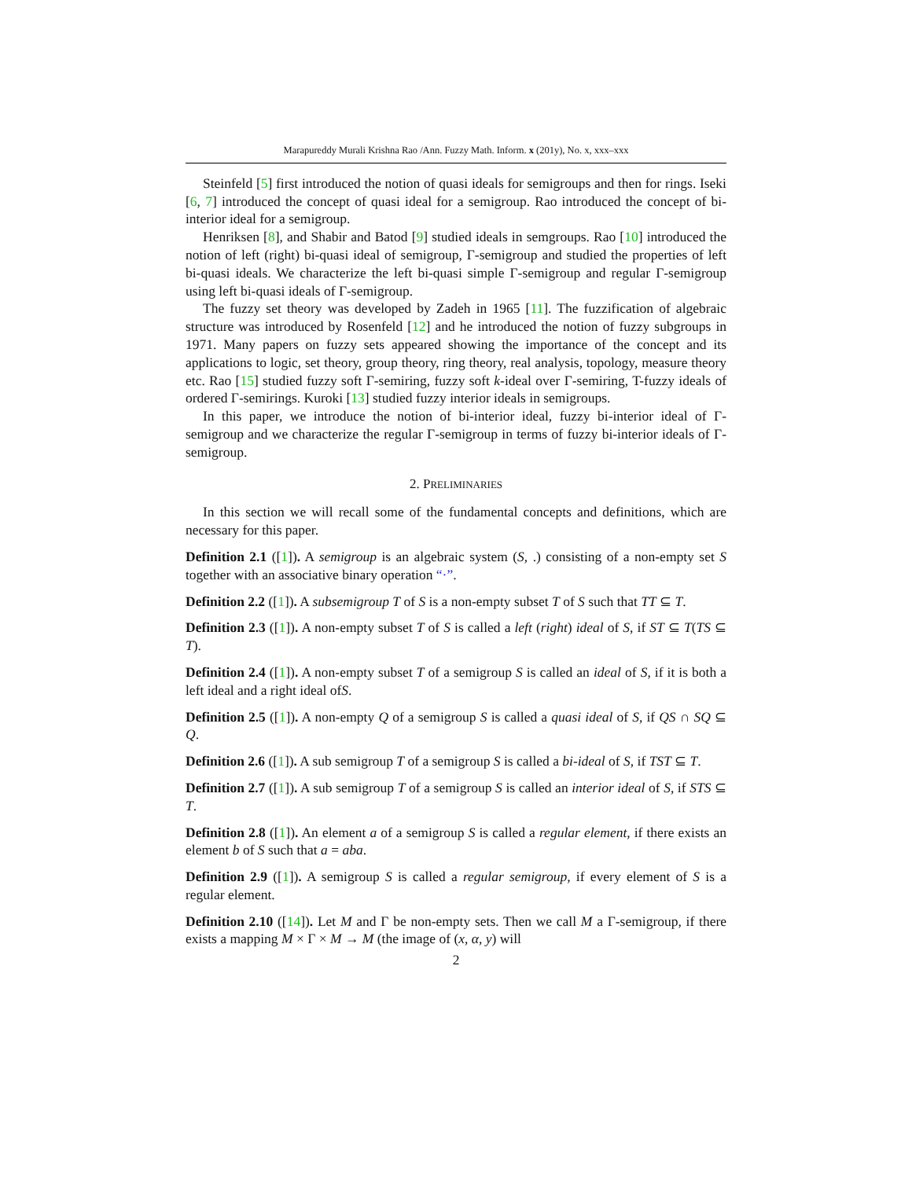Marapureddy Murali Krishna Rao /Ann. Fuzzy Math. Inform. x (201y), No. x, xxx–xxx
Steinfeld [5] first introduced the notion of quasi ideals for semigroups and then for rings. Iseki [6, 7] introduced the concept of quasi ideal for a semigroup. Rao introduced the concept of bi-interior ideal for a semigroup.
Henriksen [8], and Shabir and Batod [9] studied ideals in semgroups. Rao [10] introduced the notion of left (right) bi-quasi ideal of semigroup, Γ-semigroup and studied the properties of left bi-quasi ideals. We characterize the left bi-quasi simple Γ-semigroup and regular Γ-semigroup using left bi-quasi ideals of Γ-semigroup.
The fuzzy set theory was developed by Zadeh in 1965 [11]. The fuzzification of algebraic structure was introduced by Rosenfeld [12] and he introduced the notion of fuzzy subgroups in 1971. Many papers on fuzzy sets appeared showing the importance of the concept and its applications to logic, set theory, group theory, ring theory, real analysis, topology, measure theory etc. Rao [15] studied fuzzy soft Γ-semiring, fuzzy soft k-ideal over Γ-semiring, T-fuzzy ideals of ordered Γ-semirings. Kuroki [13] studied fuzzy interior ideals in semigroups.
In this paper, we introduce the notion of bi-interior ideal, fuzzy bi-interior ideal of Γ-semigroup and we characterize the regular Γ-semigroup in terms of fuzzy bi-interior ideals of Γ-semigroup.
2. PRELIMINARIES
In this section we will recall some of the fundamental concepts and definitions, which are necessary for this paper.
Definition 2.1 ([1]). A semigroup is an algebraic system (S, .) consisting of a non-empty set S together with an associative binary operation “·”.
Definition 2.2 ([1]). A subsemigroup T of S is a non-empty subset T of S such that TT ⊆ T.
Definition 2.3 ([1]). A non-empty subset T of S is called a left (right) ideal of S, if ST ⊆ T(TS ⊆ T).
Definition 2.4 ([1]). A non-empty subset T of a semigroup S is called an ideal of S, if it is both a left ideal and a right ideal ofS.
Definition 2.5 ([1]). A non-empty Q of a semigroup S is called a quasi ideal of S, if QS ∩ SQ ⊆ Q.
Definition 2.6 ([1]). A sub semigroup T of a semigroup S is called a bi-ideal of S, if TST ⊆ T.
Definition 2.7 ([1]). A sub semigroup T of a semigroup S is called an interior ideal of S, if STS ⊆ T.
Definition 2.8 ([1]). An element a of a semigroup S is called a regular element, if there exists an element b of S such that a = aba.
Definition 2.9 ([1]). A semigroup S is called a regular semigroup, if every element of S is a regular element.
Definition 2.10 ([14]). Let M and Γ be non-empty sets. Then we call M a Γ-semigroup, if there exists a mapping M × Γ × M → M (the image of (x, α, y) will
2